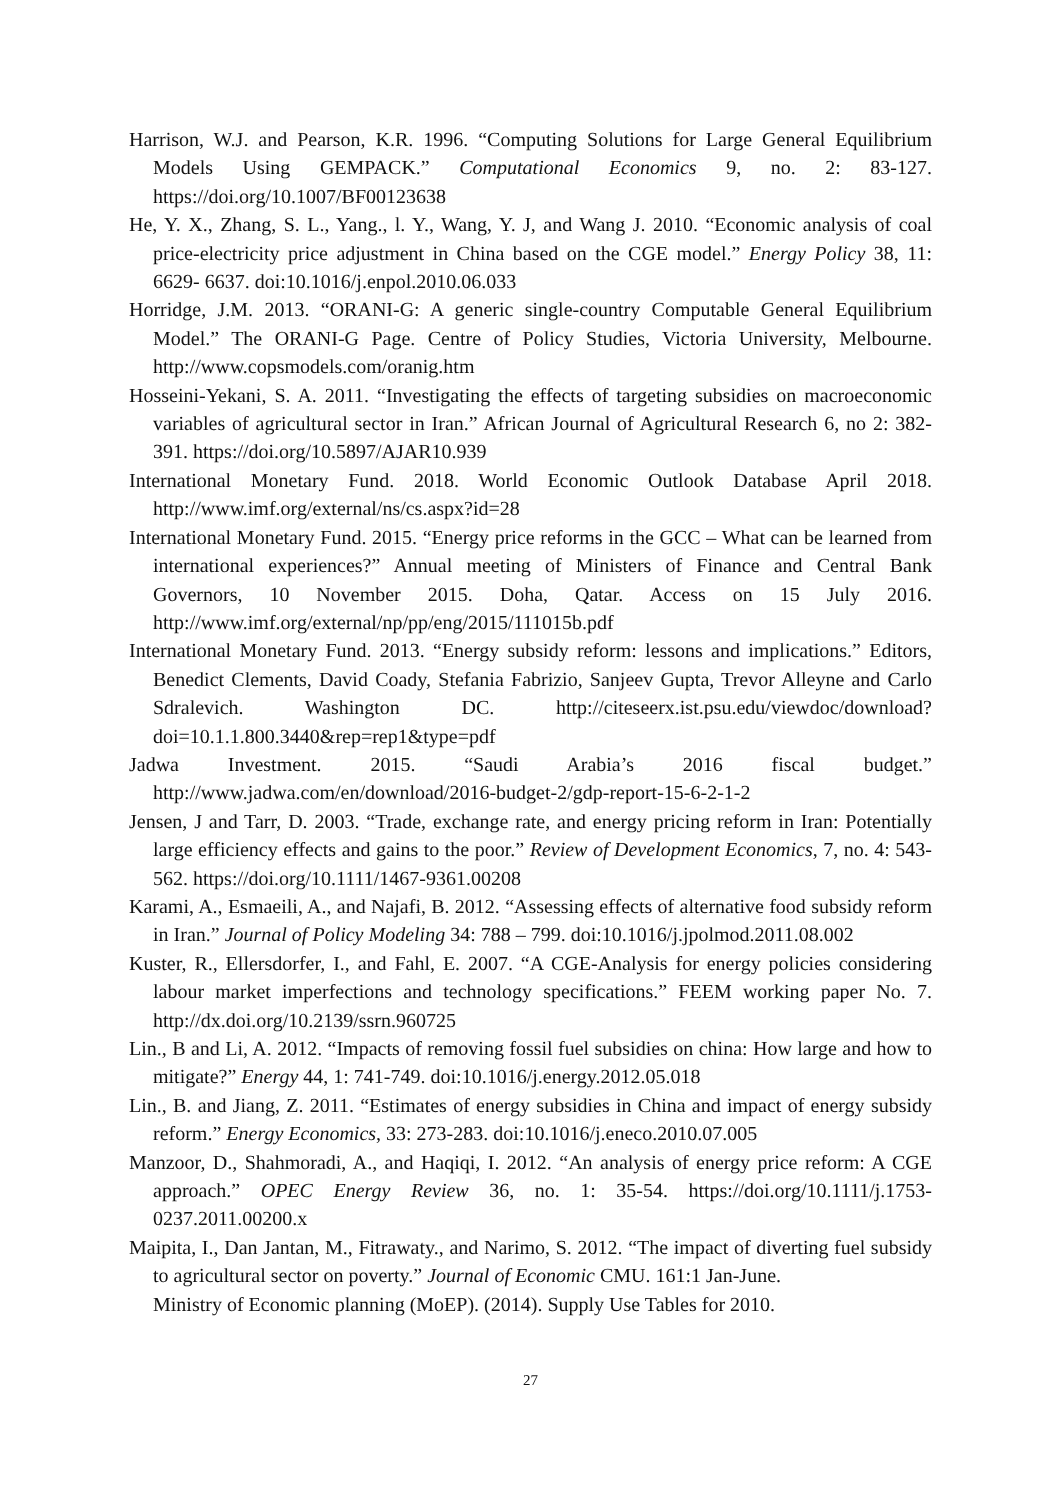Harrison, W.J. and Pearson, K.R. 1996. “Computing Solutions for Large General Equilibrium Models Using GEMPACK.” Computational Economics 9, no. 2: 83-127. https://doi.org/10.1007/BF00123638
He, Y. X., Zhang, S. L., Yang., l. Y., Wang, Y. J, and Wang J. 2010. “Economic analysis of coal price-electricity price adjustment in China based on the CGE model.” Energy Policy 38, 11: 6629- 6637. doi:10.1016/j.enpol.2010.06.033
Horridge, J.M. 2013. “ORANI-G: A generic single-country Computable General Equilibrium Model.” The ORANI-G Page. Centre of Policy Studies, Victoria University, Melbourne. http://www.copsmodels.com/oranig.htm
Hosseini-Yekani, S. A. 2011. “Investigating the effects of targeting subsidies on macroeconomic variables of agricultural sector in Iran.” African Journal of Agricultural Research 6, no 2: 382-391. https://doi.org/10.5897/AJAR10.939
International Monetary Fund. 2018. World Economic Outlook Database April 2018. http://www.imf.org/external/ns/cs.aspx?id=28
International Monetary Fund. 2015. “Energy price reforms in the GCC – What can be learned from international experiences?” Annual meeting of Ministers of Finance and Central Bank Governors, 10 November 2015. Doha, Qatar. Access on 15 July 2016. http://www.imf.org/external/np/pp/eng/2015/111015b.pdf
International Monetary Fund. 2013. “Energy subsidy reform: lessons and implications.” Editors, Benedict Clements, David Coady, Stefania Fabrizio, Sanjeev Gupta, Trevor Alleyne and Carlo Sdralevich. Washington DC. http://citeseerx.ist.psu.edu/viewdoc/download?doi=10.1.1.800.3440&rep=rep1&type=pdf
Jadwa Investment. 2015. “Saudi Arabia’s 2016 fiscal budget.” http://www.jadwa.com/en/download/2016-budget-2/gdp-report-15-6-2-1-2
Jensen, J and Tarr, D. 2003. “Trade, exchange rate, and energy pricing reform in Iran: Potentially large efficiency effects and gains to the poor.” Review of Development Economics, 7, no. 4: 543-562. https://doi.org/10.1111/1467-9361.00208
Karami, A., Esmaeili, A., and Najafi, B. 2012. “Assessing effects of alternative food subsidy reform in Iran.” Journal of Policy Modeling 34: 788 – 799. doi:10.1016/j.jpolmod.2011.08.002
Kuster, R., Ellersdorfer, I., and Fahl, E. 2007. “A CGE-Analysis for energy policies considering labour market imperfections and technology specifications.” FEEM working paper No. 7. http://dx.doi.org/10.2139/ssrn.960725
Lin., B and Li, A. 2012. “Impacts of removing fossil fuel subsidies on china: How large and how to mitigate?” Energy 44, 1: 741-749. doi:10.1016/j.energy.2012.05.018
Lin., B. and Jiang, Z. 2011. “Estimates of energy subsidies in China and impact of energy subsidy reform.” Energy Economics, 33: 273-283. doi:10.1016/j.eneco.2010.07.005
Manzoor, D., Shahmoradi, A., and Haqiqi, I. 2012. “An analysis of energy price reform: A CGE approach.” OPEC Energy Review 36, no. 1: 35-54. https://doi.org/10.1111/j.1753-0237.2011.00200.x
Maipita, I., Dan Jantan, M., Fitrawaty., and Narimo, S. 2012. “The impact of diverting fuel subsidy to agricultural sector on poverty.” Journal of Economic CMU. 161:1 Jan-June.
Ministry of Economic planning (MoEP). (2014). Supply Use Tables for 2010.
27